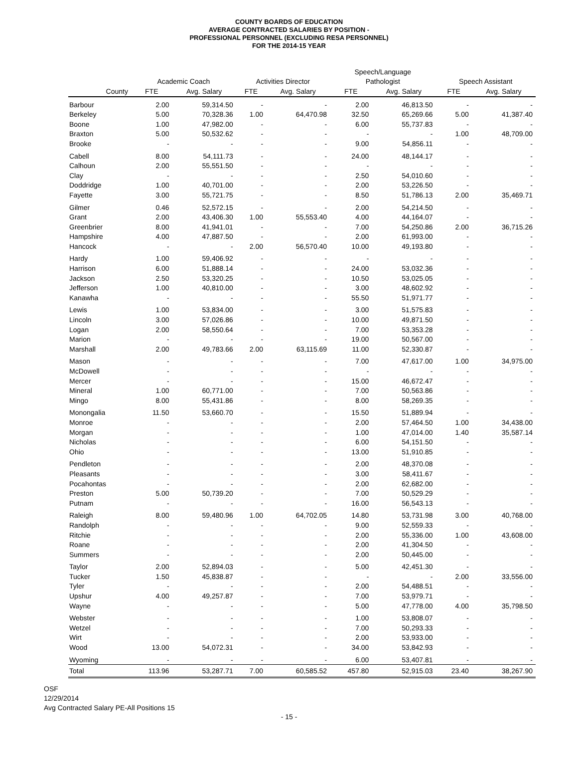COUNTY BOARDS OF EDUCATION
AVERAGE CONTRACTED SALARIES BY POSITION -
PROFESSIONAL PERSONNEL (EXCLUDING RESA PERSONNEL)
FOR THE 2014-15 YEAR
| | | | | | Speech/Language | | | |
| --- | --- | --- | --- | --- | --- | --- | --- | --- |
| | Academic Coach | | Activities Director | | Pathologist | | Speech Assistant | |
| County | FTE | Avg. Salary | FTE | Avg. Salary | FTE | Avg. Salary | FTE | Avg. Salary |
| Barbour | 2.00 | 59,314.50 | - | - | 2.00 | 46,813.50 | - | - |
| Berkeley | 5.00 | 70,328.36 | 1.00 | 64,470.98 | 32.50 | 65,269.66 | 5.00 | 41,387.40 |
| Boone | 1.00 | 47,982.00 | - | - | 6.00 | 55,737.83 | - | - |
| Braxton | 5.00 | 50,532.62 | - | - | - | - | 1.00 | 48,709.00 |
| Brooke | - | - | - | - | 9.00 | 54,856.11 | - | - |
| Cabell | 8.00 | 54,111.73 | - | - | 24.00 | 48,144.17 | - | - |
| Calhoun | 2.00 | 55,551.50 | - | - | - | - | - | - |
| Clay | - | - | - | - | 2.50 | 54,010.60 | - | - |
| Doddridge | 1.00 | 40,701.00 | - | - | 2.00 | 53,226.50 | - | - |
| Fayette | 3.00 | 55,721.75 | - | - | 8.50 | 51,786.13 | 2.00 | 35,469.71 |
| Gilmer | 0.46 | 52,572.15 | - | - | 2.00 | 54,214.50 | - | - |
| Grant | 2.00 | 43,406.30 | 1.00 | 55,553.40 | 4.00 | 44,164.07 | - | - |
| Greenbrier | 8.00 | 41,941.01 | - | - | 7.00 | 54,250.86 | 2.00 | 36,715.26 |
| Hampshire | 4.00 | 47,887.50 | - | - | 2.00 | 61,993.00 | - | - |
| Hancock | - | - | 2.00 | 56,570.40 | 10.00 | 49,193.80 | - | - |
| Hardy | 1.00 | 59,406.92 | - | - | - | - | - | - |
| Harrison | 6.00 | 51,888.14 | - | - | 24.00 | 53,032.36 | - | - |
| Jackson | 2.50 | 53,320.25 | - | - | 10.50 | 53,025.05 | - | - |
| Jefferson | 1.00 | 40,810.00 | - | - | 3.00 | 48,602.92 | - | - |
| Kanawha | - | - | - | - | 55.50 | 51,971.77 | - | - |
| Lewis | 1.00 | 53,834.00 | - | - | 3.00 | 51,575.83 | - | - |
| Lincoln | 3.00 | 57,026.86 | - | - | 10.00 | 49,871.50 | - | - |
| Logan | 2.00 | 58,550.64 | - | - | 7.00 | 53,353.28 | - | - |
| Marion | - | - | - | - | 19.00 | 50,567.00 | - | - |
| Marshall | 2.00 | 49,783.66 | 2.00 | 63,115.69 | 11.00 | 52,330.87 | - | - |
| Mason | - | - | - | - | 7.00 | 47,617.00 | 1.00 | 34,975.00 |
| McDowell | - | - | - | - | - | - | - | - |
| Mercer | - | - | - | - | 15.00 | 46,672.47 | - | - |
| Mineral | 1.00 | 60,771.00 | - | - | 7.00 | 50,563.86 | - | - |
| Mingo | 8.00 | 55,431.86 | - | - | 8.00 | 58,269.35 | - | - |
| Monongalia | 11.50 | 53,660.70 | - | - | 15.50 | 51,889.94 | - | - |
| Monroe | - | - | - | - | 2.00 | 57,464.50 | 1.00 | 34,438.00 |
| Morgan | - | - | - | - | 1.00 | 47,014.00 | 1.40 | 35,587.14 |
| Nicholas | - | - | - | - | 6.00 | 54,151.50 | - | - |
| Ohio | - | - | - | - | 13.00 | 51,910.85 | - | - |
| Pendleton | - | - | - | - | 2.00 | 48,370.08 | - | - |
| Pleasants | - | - | - | - | 3.00 | 58,411.67 | - | - |
| Pocahontas | - | - | - | - | 2.00 | 62,682.00 | - | - |
| Preston | 5.00 | 50,739.20 | - | - | 7.00 | 50,529.29 | - | - |
| Putnam | - | - | - | - | 16.00 | 56,543.13 | - | - |
| Raleigh | 8.00 | 59,480.96 | 1.00 | 64,702.05 | 14.80 | 53,731.98 | 3.00 | 40,768.00 |
| Randolph | - | - | - | - | 9.00 | 52,559.33 | - | - |
| Ritchie | - | - | - | - | 2.00 | 55,336.00 | 1.00 | 43,608.00 |
| Roane | - | - | - | - | 2.00 | 41,304.50 | - | - |
| Summers | - | - | - | - | 2.00 | 50,445.00 | - | - |
| Taylor | 2.00 | 52,894.03 | - | - | 5.00 | 42,451.30 | - | - |
| Tucker | 1.50 | 45,838.87 | - | - | - | - | 2.00 | 33,556.00 |
| Tyler | - | - | - | - | 2.00 | 54,488.51 | - | - |
| Upshur | 4.00 | 49,257.87 | - | - | 7.00 | 53,979.71 | - | - |
| Wayne | - | - | - | - | 5.00 | 47,778.00 | 4.00 | 35,798.50 |
| Webster | - | - | - | - | 1.00 | 53,808.07 | - | - |
| Wetzel | - | - | - | - | 7.00 | 50,293.33 | - | - |
| Wirt | - | - | - | - | 2.00 | 53,933.00 | - | - |
| Wood | 13.00 | 54,072.31 | - | - | 34.00 | 53,842.93 | - | - |
| Wyoming | - | - | - | - | 6.00 | 53,407.81 | - | - |
| Total | 113.96 | 53,287.71 | 7.00 | 60,585.52 | 457.80 | 52,915.03 | 23.40 | 38,267.90 |
OSF
12/29/2014
Avg Contracted Salary PE-All Positions 15
- 15 -